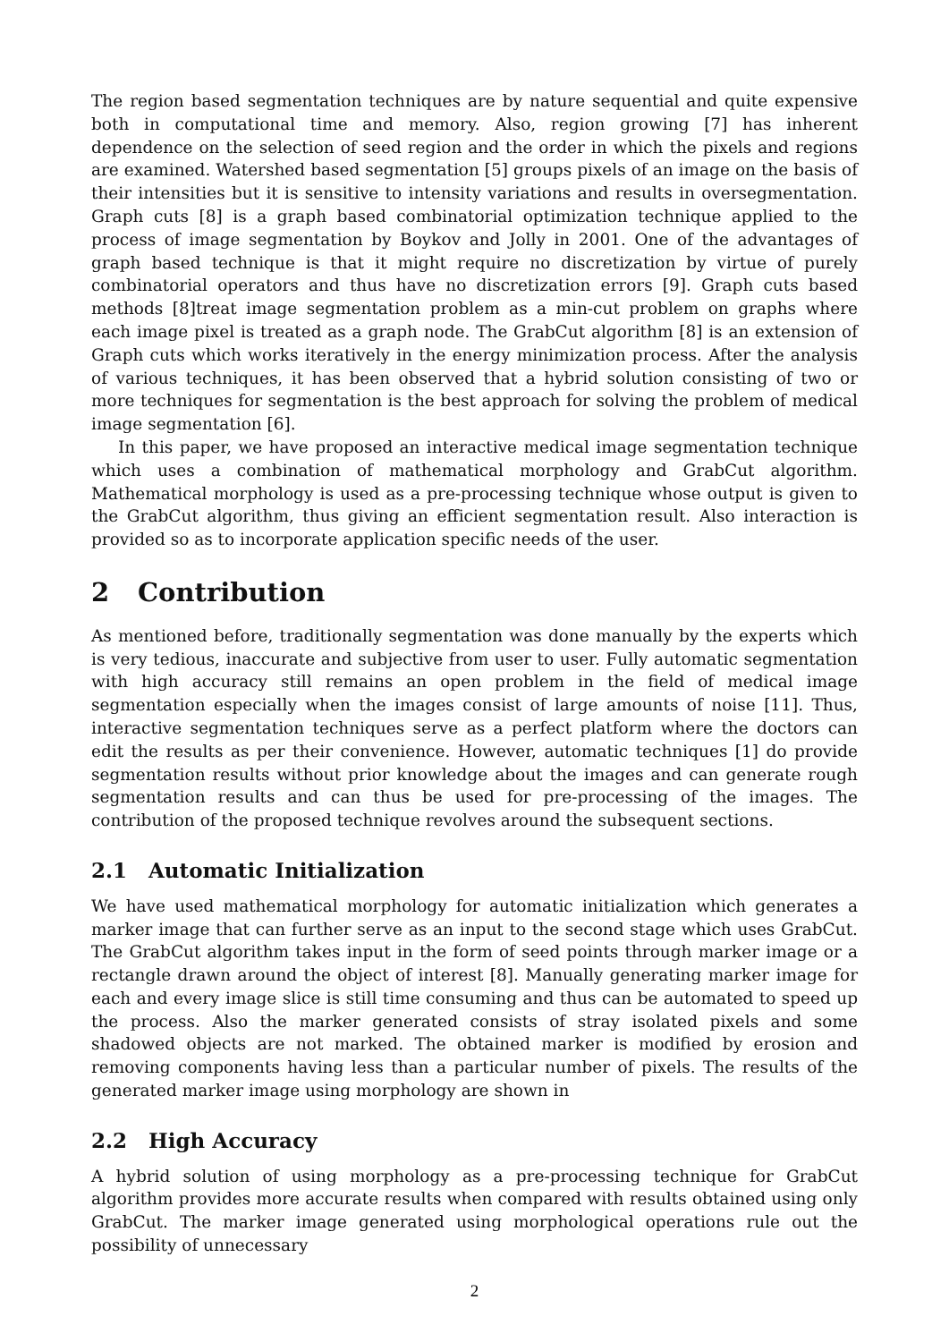The region based segmentation techniques are by nature sequential and quite expensive both in computational time and memory. Also, region growing [7] has inherent dependence on the selection of seed region and the order in which the pixels and regions are examined. Watershed based segmentation [5] groups pixels of an image on the basis of their intensities but it is sensitive to intensity variations and results in oversegmentation. Graph cuts [8] is a graph based combinatorial optimization technique applied to the process of image segmentation by Boykov and Jolly in 2001. One of the advantages of graph based technique is that it might require no discretization by virtue of purely combinatorial operators and thus have no discretization errors [9]. Graph cuts based methods [8]treat image segmentation problem as a min-cut problem on graphs where each image pixel is treated as a graph node. The GrabCut algorithm [8] is an extension of Graph cuts which works iteratively in the energy minimization process. After the analysis of various techniques, it has been observed that a hybrid solution consisting of two or more techniques for segmentation is the best approach for solving the problem of medical image segmentation [6].
In this paper, we have proposed an interactive medical image segmentation technique which uses a combination of mathematical morphology and GrabCut algorithm. Mathematical morphology is used as a pre-processing technique whose output is given to the GrabCut algorithm, thus giving an efficient segmentation result. Also interaction is provided so as to incorporate application specific needs of the user.
2 Contribution
As mentioned before, traditionally segmentation was done manually by the experts which is very tedious, inaccurate and subjective from user to user. Fully automatic segmentation with high accuracy still remains an open problem in the field of medical image segmentation especially when the images consist of large amounts of noise [11]. Thus, interactive segmentation techniques serve as a perfect platform where the doctors can edit the results as per their convenience. However, automatic techniques [1] do provide segmentation results without prior knowledge about the images and can generate rough segmentation results and can thus be used for pre-processing of the images. The contribution of the proposed technique revolves around the subsequent sections.
2.1 Automatic Initialization
We have used mathematical morphology for automatic initialization which generates a marker image that can further serve as an input to the second stage which uses GrabCut. The GrabCut algorithm takes input in the form of seed points through marker image or a rectangle drawn around the object of interest [8]. Manually generating marker image for each and every image slice is still time consuming and thus can be automated to speed up the process. Also the marker generated consists of stray isolated pixels and some shadowed objects are not marked. The obtained marker is modified by erosion and removing components having less than a particular number of pixels. The results of the generated marker image using morphology are shown in
2.2 High Accuracy
A hybrid solution of using morphology as a pre-processing technique for GrabCut algorithm provides more accurate results when compared with results obtained using only GrabCut. The marker image generated using morphological operations rule out the possibility of unnecessary
2